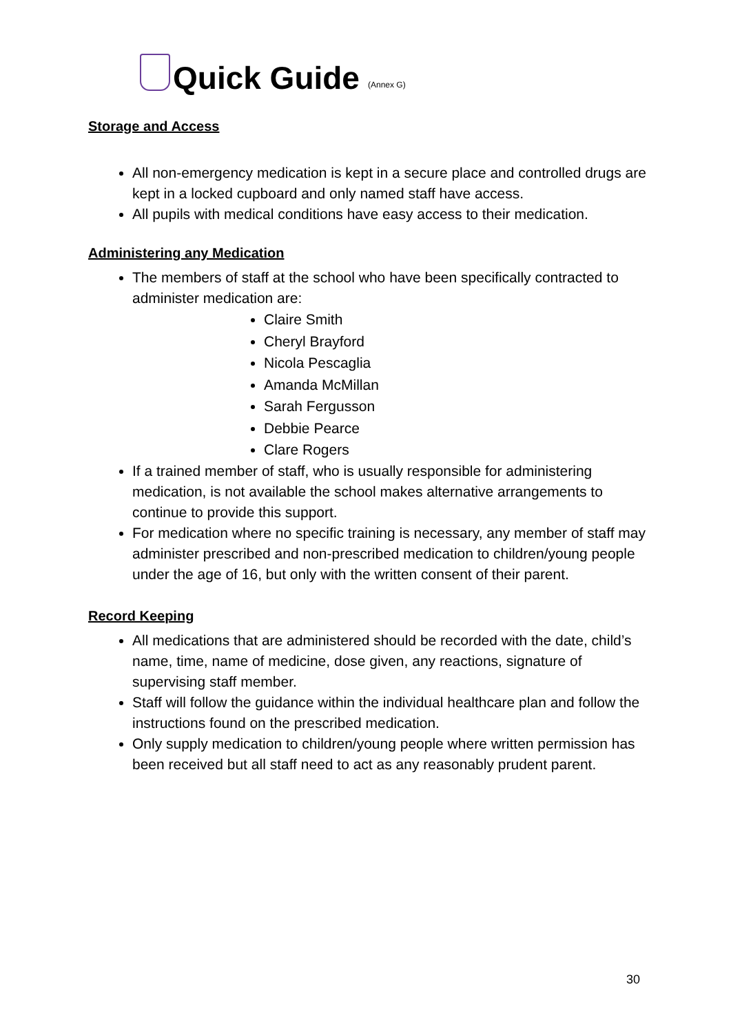Quick Guide
(Annex G)
Storage and Access
All non-emergency medication is kept in a secure place and controlled drugs are kept in a locked cupboard and only named staff have access.
All pupils with medical conditions have easy access to their medication.
Administering any Medication
The members of staff at the school who have been specifically contracted to administer medication are:
Claire Smith
Cheryl Brayford
Nicola Pescaglia
Amanda McMillan
Sarah Fergusson
Debbie Pearce
Clare Rogers
If a trained member of staff, who is usually responsible for administering medication, is not available the school makes alternative arrangements to continue to provide this support.
For medication where no specific training is necessary, any member of staff may administer prescribed and non-prescribed medication to children/young people under the age of 16, but only with the written consent of their parent.
Record Keeping
All medications that are administered should be recorded with the date, child’s name, time, name of medicine, dose given, any reactions, signature of supervising staff member.
Staff will follow the guidance within the individual healthcare plan and follow the instructions found on the prescribed medication.
Only supply medication to children/young people where written permission has been received but all staff need to act as any reasonably prudent parent.
30